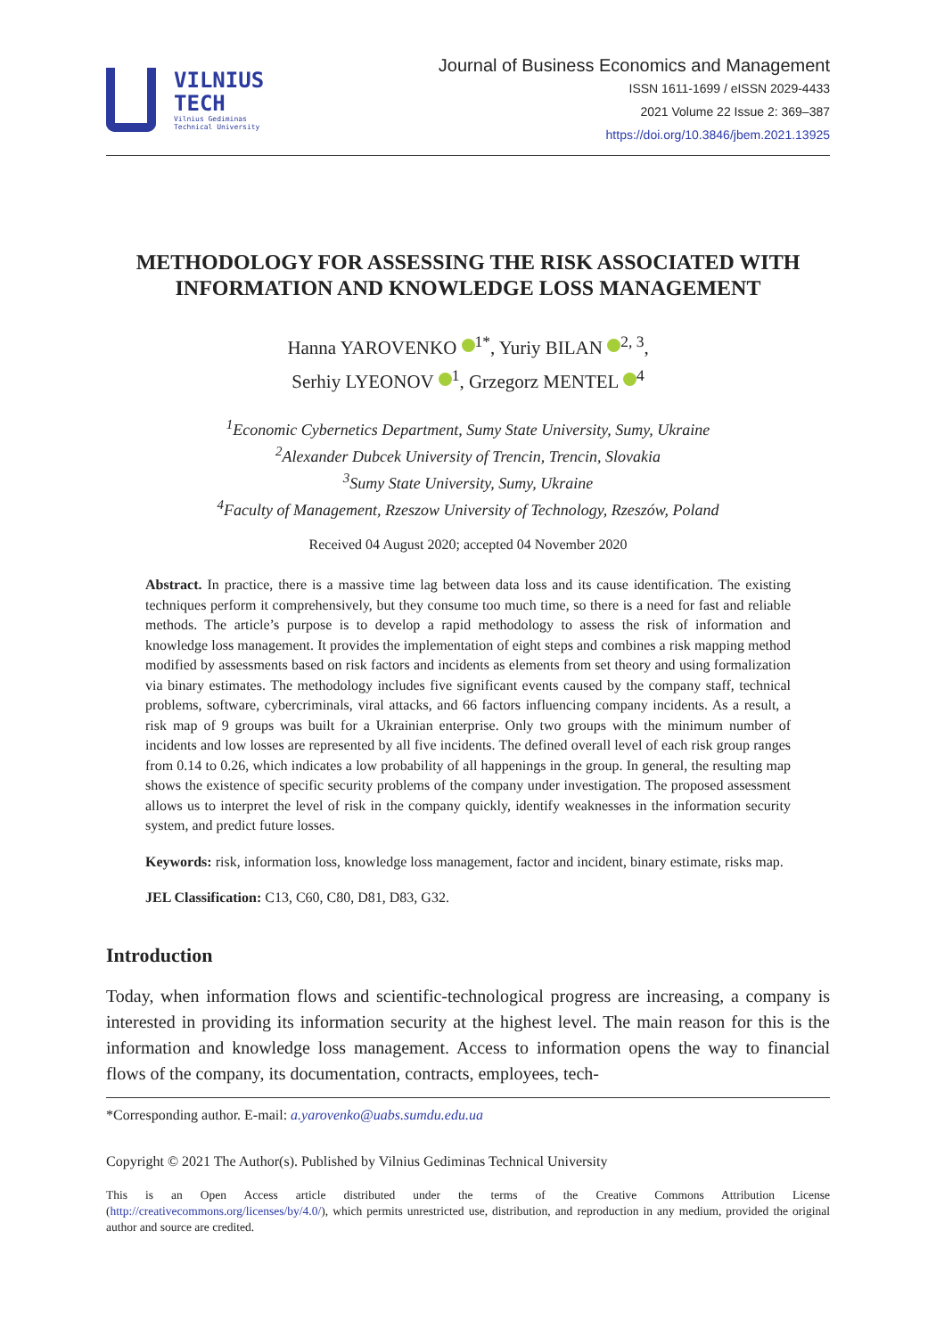VILNIUS
TECH
Vilnius Gediminas
Technical University
Journal of Business Economics and Management
ISSN 1611-1699 / eISSN 2029-4433
2021 Volume 22 Issue 2: 369–387
https://doi.org/10.3846/jbem.2021.13925
METHODOLOGY FOR ASSESSING THE RISK ASSOCIATED WITH INFORMATION AND KNOWLEDGE LOSS MANAGEMENT
Hanna YAROVENKO <sup>1*</sup>, Yuriy BILAN <sup>2, 3</sup>,
Serhiy LYEONOV <sup>1</sup>, Grzegorz MENTEL <sup>4</sup>
<sup>1</sup> Economic Cybernetics Department, Sumy State University, Sumy, Ukraine
<sup>2</sup> Alexander Dubcek University of Trencin, Trencin, Slovakia
<sup>3</sup> Sumy State University, Sumy, Ukraine
<sup>4</sup> Faculty of Management, Rzeszow University of Technology, Rzeszów, Poland
Received 04 August 2020; accepted 04 November 2020
Abstract. In practice, there is a massive time lag between data loss and its cause identification. The existing techniques perform it comprehensively, but they consume too much time, so there is a need for fast and reliable methods. The article’s purpose is to develop a rapid methodology to assess the risk of information and knowledge loss management. It provides the implementation of eight steps and combines a risk mapping method modified by assessments based on risk factors and incidents as elements from set theory and using formalization via binary estimates. The methodology includes five significant events caused by the company staff, technical problems, software, cybercriminals, viral attacks, and 66 factors influencing company incidents. As a result, a risk map of 9 groups was built for a Ukrainian enterprise. Only two groups with the minimum number of incidents and low losses are represented by all five incidents. The defined overall level of each risk group ranges from 0.14 to 0.26, which indicates a low probability of all happenings in the group. In general, the resulting map shows the existence of specific security problems of the company under investigation. The proposed assessment allows us to interpret the level of risk in the company quickly, identify weaknesses in the information security system, and predict future losses.
Keywords: risk, information loss, knowledge loss management, factor and incident, binary estimate, risks map.
JEL Classification: C13, C60, C80, D81, D83, G32.
Introduction
Today, when information flows and scientific-technological progress are increasing, a company is interested in providing its information security at the highest level. The main reason for this is the information and knowledge loss management. Access to information opens the way to financial flows of the company, its documentation, contracts, employees, tech-
*Corresponding author. E-mail: a.yarovenko@uabs.sumdu.edu.ua
Copyright © 2021 The Author(s). Published by Vilnius Gediminas Technical University
This is an Open Access article distributed under the terms of the Creative Commons Attribution License (http://creativecommons.org/licenses/by/4.0/), which permits unrestricted use, distribution, and reproduction in any medium, provided the original author and source are credited.